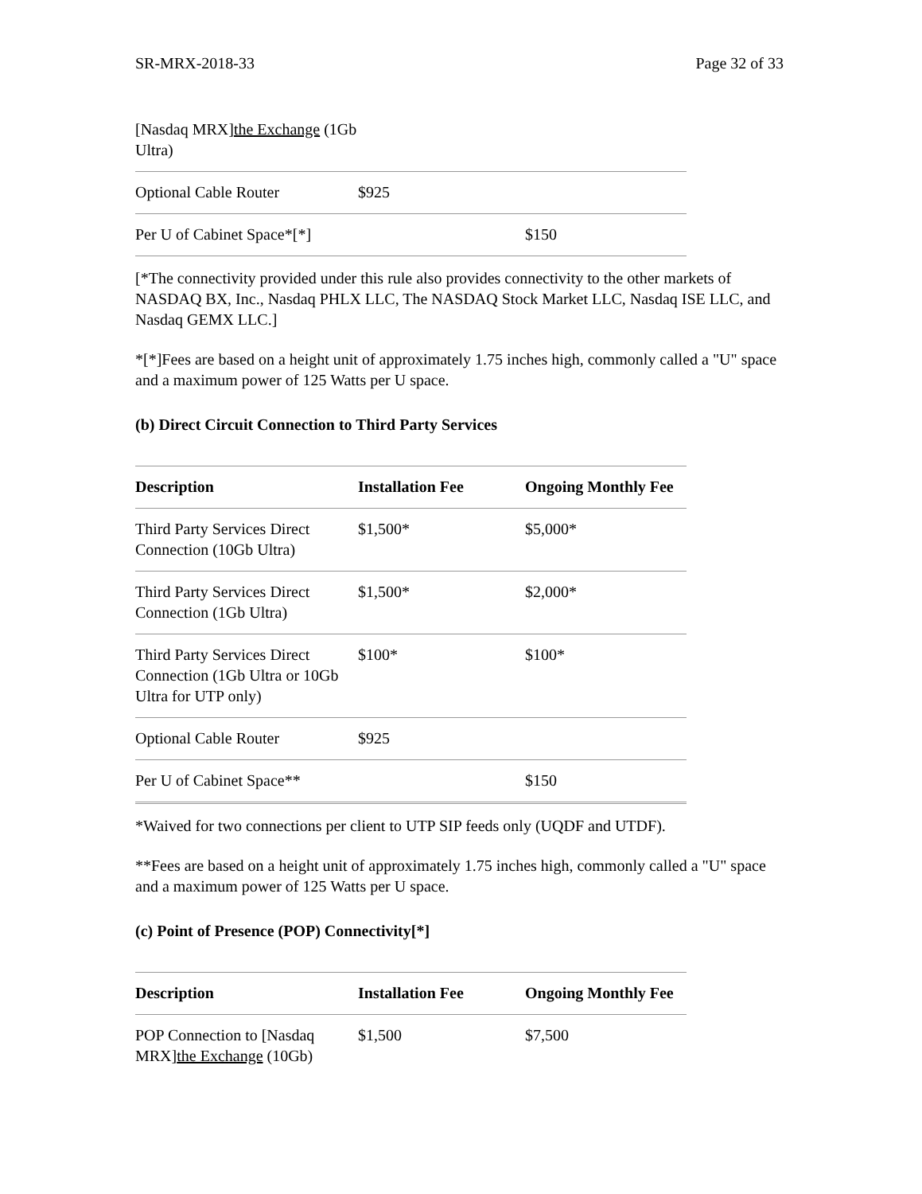SR-MRX-2018-33 Page 32 of 33
| [Nasdaq MRX] the Exchange (1Gb Ultra) | | |
| Optional Cable Router | $925 | |
| Per U of Cabinet Space*[*] | | $150 |
[*The connectivity provided under this rule also provides connectivity to the other markets of NASDAQ BX, Inc., Nasdaq PHLX LLC, The NASDAQ Stock Market LLC, Nasdaq ISE LLC, and Nasdaq GEMX LLC.]
*[*]Fees are based on a height unit of approximately 1.75 inches high, commonly called a "U" space and a maximum power of 125 Watts per U space.
(b) Direct Circuit Connection to Third Party Services
| Description | Installation Fee | Ongoing Monthly Fee |
| --- | --- | --- |
| Third Party Services Direct Connection (10Gb Ultra) | $1,500* | $5,000* |
| Third Party Services Direct Connection (1Gb Ultra) | $1,500* | $2,000* |
| Third Party Services Direct Connection (1Gb Ultra or 10Gb Ultra for UTP only) | $100* | $100* |
| Optional Cable Router | $925 | |
| Per U of Cabinet Space** | | $150 |
*Waived for two connections per client to UTP SIP feeds only (UQDF and UTDF).
**Fees are based on a height unit of approximately 1.75 inches high, commonly called a "U" space and a maximum power of 125 Watts per U space.
(c) Point of Presence (POP) Connectivity[*]
| Description | Installation Fee | Ongoing Monthly Fee |
| --- | --- | --- |
| POP Connection to [Nasdaq MRX] the Exchange (10Gb) | $1,500 | $7,500 |